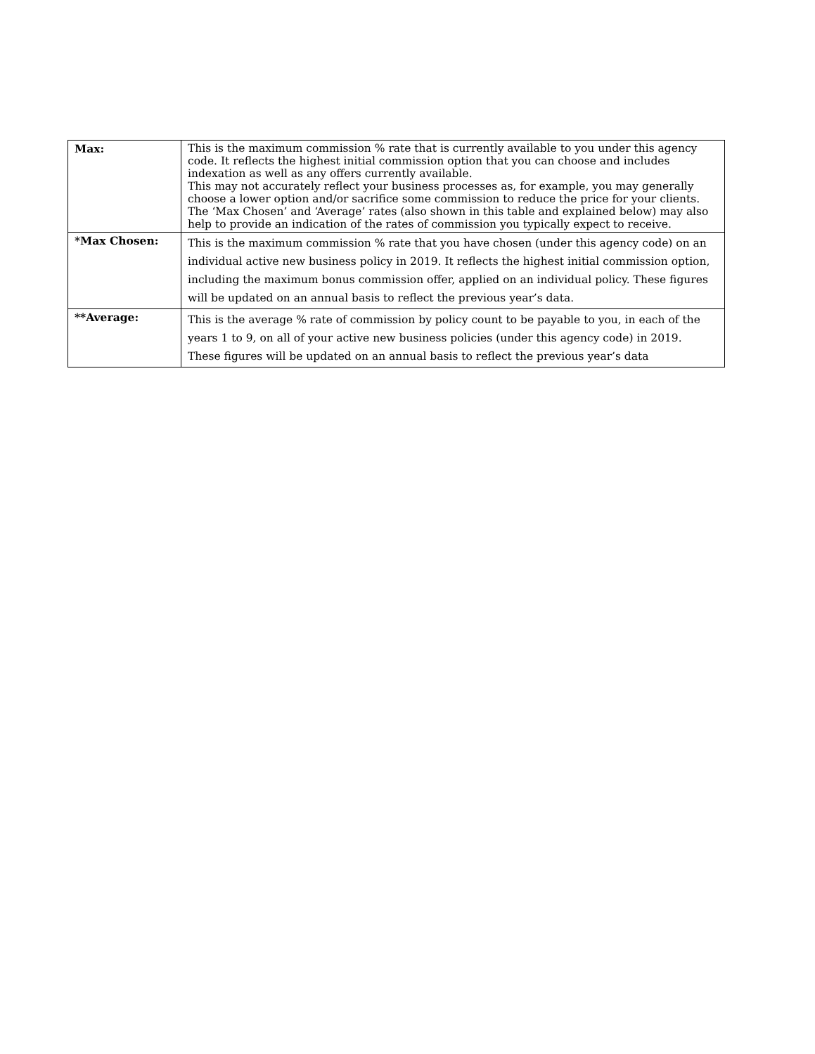| Max: | This is the maximum commission % rate that is currently available to you under this agency code. It reflects the highest initial commission option that you can choose and includes indexation as well as any offers currently available. This may not accurately reflect your business processes as, for example, you may generally choose a lower option and/or sacrifice some commission to reduce the price for your clients. The ‘Max Chosen’ and ‘Average’ rates (also shown in this table and explained below) may also help to provide an indication of the rates of commission you typically expect to receive. |
| *Max Chosen: | This is the maximum commission % rate that you have chosen (under this agency code) on an individual active new business policy in 2019. It reflects the highest initial commission option, including the maximum bonus commission offer, applied on an individual policy. These figures will be updated on an annual basis to reflect the previous year’s data. |
| **Average: | This is the average % rate of commission by policy count to be payable to you, in each of the years 1 to 9, on all of your active new business policies (under this agency code) in 2019. These figures will be updated on an annual basis to reflect the previous year’s data |